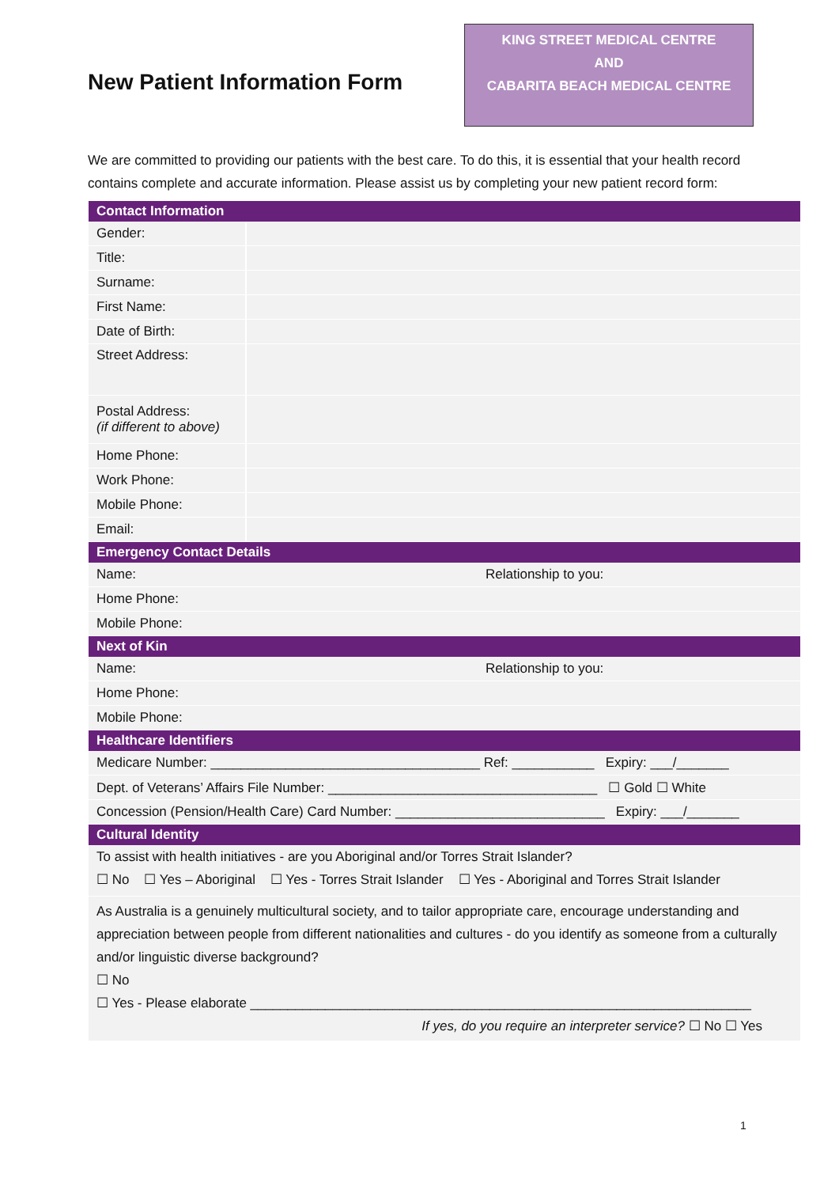New Patient Information Form
KING STREET MEDICAL CENTRE
AND
CABARITA BEACH MEDICAL CENTRE
We are committed to providing our patients with the best care. To do this, it is essential that your health record contains complete and accurate information. Please assist us by completing your new patient record form:
| Contact Information | |
| --- | --- |
| Gender: | |
| Title: | |
| Surname: | |
| First Name: | |
| Date of Birth: | |
| Street Address: | |
| Postal Address: (if different to above) | |
| Home Phone: | |
| Work Phone: | |
| Mobile Phone: | |
| Email: | |
| Emergency Contact Details | |
| --- | --- |
| Name: | Relationship to you: |
| Home Phone: | |
| Mobile Phone: | |
| Next of Kin | |
| Name: | Relationship to you: |
| Home Phone: | |
| Mobile Phone: | |
| Healthcare Identifiers | |
| Medicare Number: ____________________________________ Ref: ___________ Expiry: ___/_______ | |
| Dept. of Veterans’ Affairs File Number: ____________________________________ ☐ Gold ☐ White | |
| Concession (Pension/Health Care) Card Number: ____________________________ Expiry: ___/_______ | |
| Cultural Identity | |
| To assist with health initiatives - are you Aboriginal and/or Torres Strait Islander? ☐ No ☐ Yes – Aboriginal ☐ Yes - Torres Strait Islander ☐ Yes - Aboriginal and Torres Strait Islander | |
| As Australia is a genuinely multicultural society, and to tailor appropriate care, encourage understanding and appreciation between people from different nationalities and cultures - do you identify as someone from a culturally and/or linguistic diverse background? ☐ No ☐ Yes - Please elaborate ___________________________________________________________________ If yes, do you require an interpreter service? ☐ No ☐ Yes | |
1